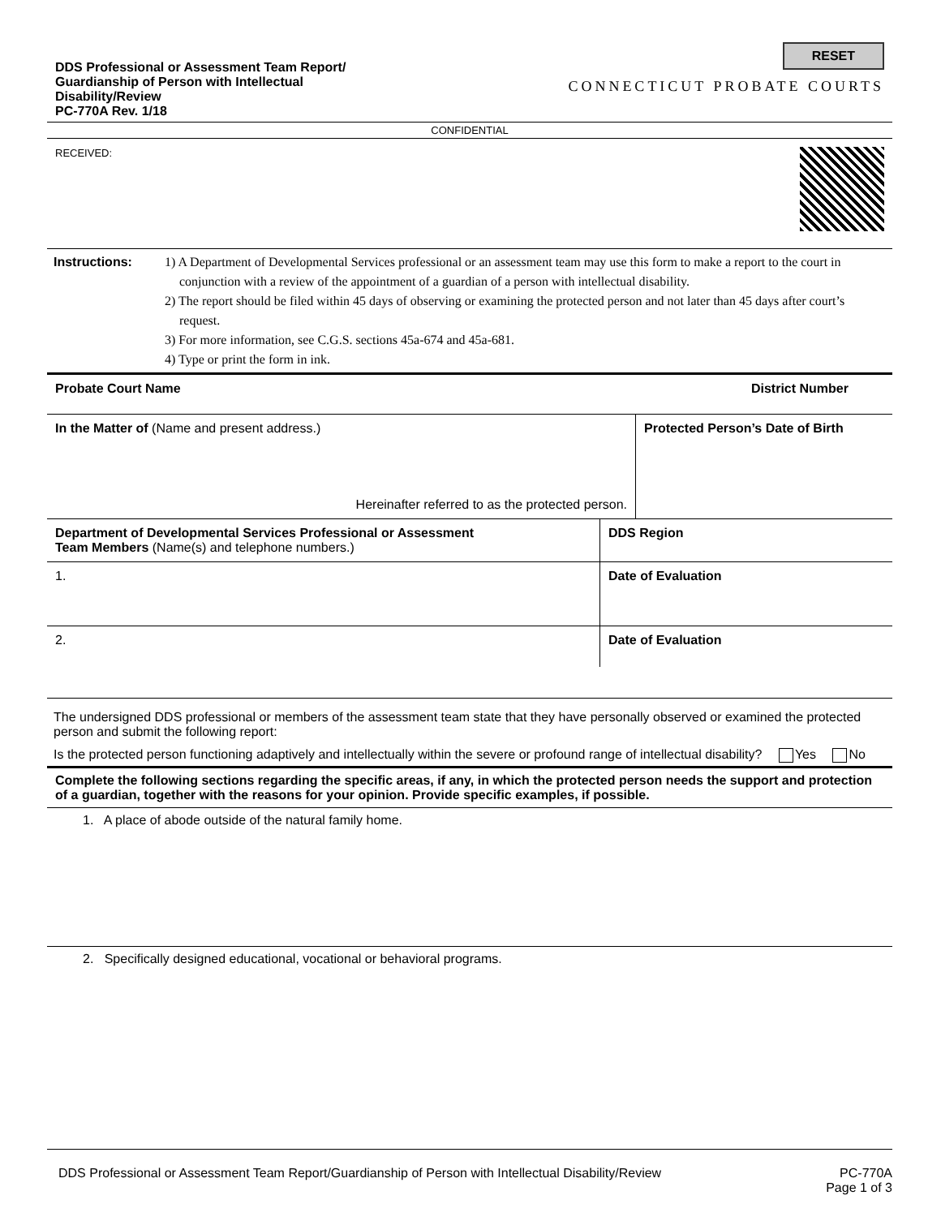DDS Professional or Assessment Team Report/
Guardianship of Person with Intellectual
Disability/Review
PC-770A Rev. 1/18
RESET
CONNECTICUT PROBATE COURTS
CONFIDENTIAL
RECEIVED:
Instructions: 1) A Department of Developmental Services professional or an assessment team may use this form to make a report to the court in conjunction with a review of the appointment of a guardian of a person with intellectual disability.
2) The report should be filed within 45 days of observing or examining the protected person and not later than 45 days after court’s request.
3) For more information, see C.G.S. sections 45a-674 and 45a-681.
4) Type or print the form in ink.
Probate Court Name District Number
In the Matter of (Name and present address.)
Hereinafter referred to as the protected person.
Protected Person’s Date of Birth
Department of Developmental Services Professional or Assessment
Team Members (Name(s) and telephone numbers.)
DDS Region
1. Date of Evaluation
2.
Date of Evaluation
The undersigned DDS professional or members of the assessment team state that they have personally observed or examined the protected person and submit the following report:
Is the protected person functioning adaptively and intellectually within the severe or profound range of intellectual disability? Yes No
Complete the following sections regarding the specific areas, if any, in which the protected person needs the support and protection of a guardian, together with the reasons for your opinion. Provide specific examples, if possible.
1. A place of abode outside of the natural family home.
2. Specifically designed educational, vocational or behavioral programs.
DDS Professional or Assessment Team Report/Guardianship of Person with Intellectual Disability/Review PC-770A
Page 1 of 3